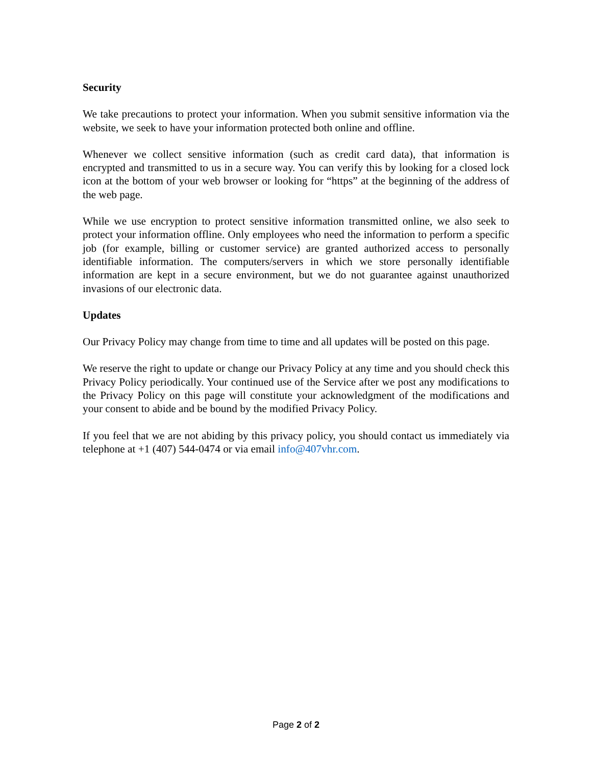Security
We take precautions to protect your information. When you submit sensitive information via the website, we seek to have your information protected both online and offline.
Whenever we collect sensitive information (such as credit card data), that information is encrypted and transmitted to us in a secure way. You can verify this by looking for a closed lock icon at the bottom of your web browser or looking for “https” at the beginning of the address of the web page.
While we use encryption to protect sensitive information transmitted online, we also seek to protect your information offline. Only employees who need the information to perform a specific job (for example, billing or customer service) are granted authorized access to personally identifiable information. The computers/servers in which we store personally identifiable information are kept in a secure environment, but we do not guarantee against unauthorized invasions of our electronic data.
Updates
Our Privacy Policy may change from time to time and all updates will be posted on this page.
We reserve the right to update or change our Privacy Policy at any time and you should check this Privacy Policy periodically. Your continued use of the Service after we post any modifications to the Privacy Policy on this page will constitute your acknowledgment of the modifications and your consent to abide and be bound by the modified Privacy Policy.
If you feel that we are not abiding by this privacy policy, you should contact us immediately via telephone at +1 (407) 544-0474 or via email info@407vhr.com.
Page 2 of 2